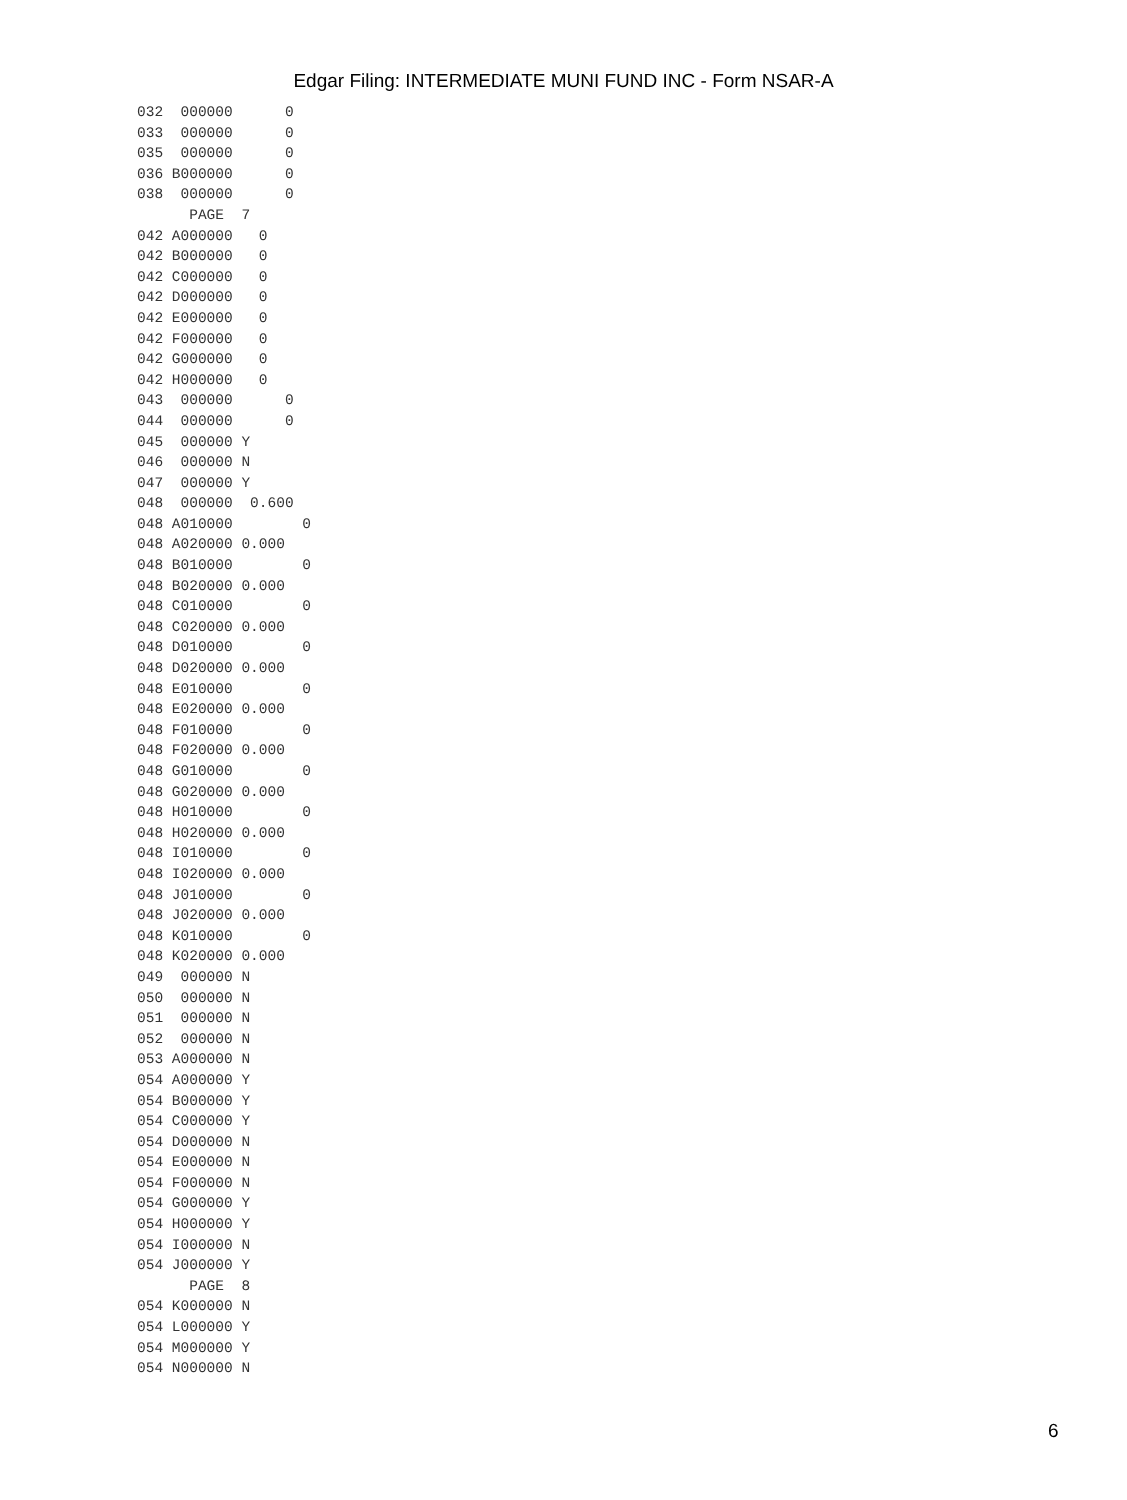Edgar Filing: INTERMEDIATE MUNI FUND INC - Form NSAR-A
032  000000      0
033  000000      0
035  000000      0
036 B000000      0
038  000000      0
      PAGE  7
042 A000000   0
042 B000000   0
042 C000000   0
042 D000000   0
042 E000000   0
042 F000000   0
042 G000000   0
042 H000000   0
043  000000      0
044  000000      0
045  000000 Y
046  000000 N
047  000000 Y
048  000000  0.600
048 A010000        0
048 A020000 0.000
048 B010000        0
048 B020000 0.000
048 C010000        0
048 C020000 0.000
048 D010000        0
048 D020000 0.000
048 E010000        0
048 E020000 0.000
048 F010000        0
048 F020000 0.000
048 G010000        0
048 G020000 0.000
048 H010000        0
048 H020000 0.000
048 I010000        0
048 I020000 0.000
048 J010000        0
048 J020000 0.000
048 K010000        0
048 K020000 0.000
049  000000 N
050  000000 N
051  000000 N
052  000000 N
053 A000000 N
054 A000000 Y
054 B000000 Y
054 C000000 Y
054 D000000 N
054 E000000 N
054 F000000 N
054 G000000 Y
054 H000000 Y
054 I000000 N
054 J000000 Y
      PAGE  8
054 K000000 N
054 L000000 Y
054 M000000 Y
054 N000000 N
6